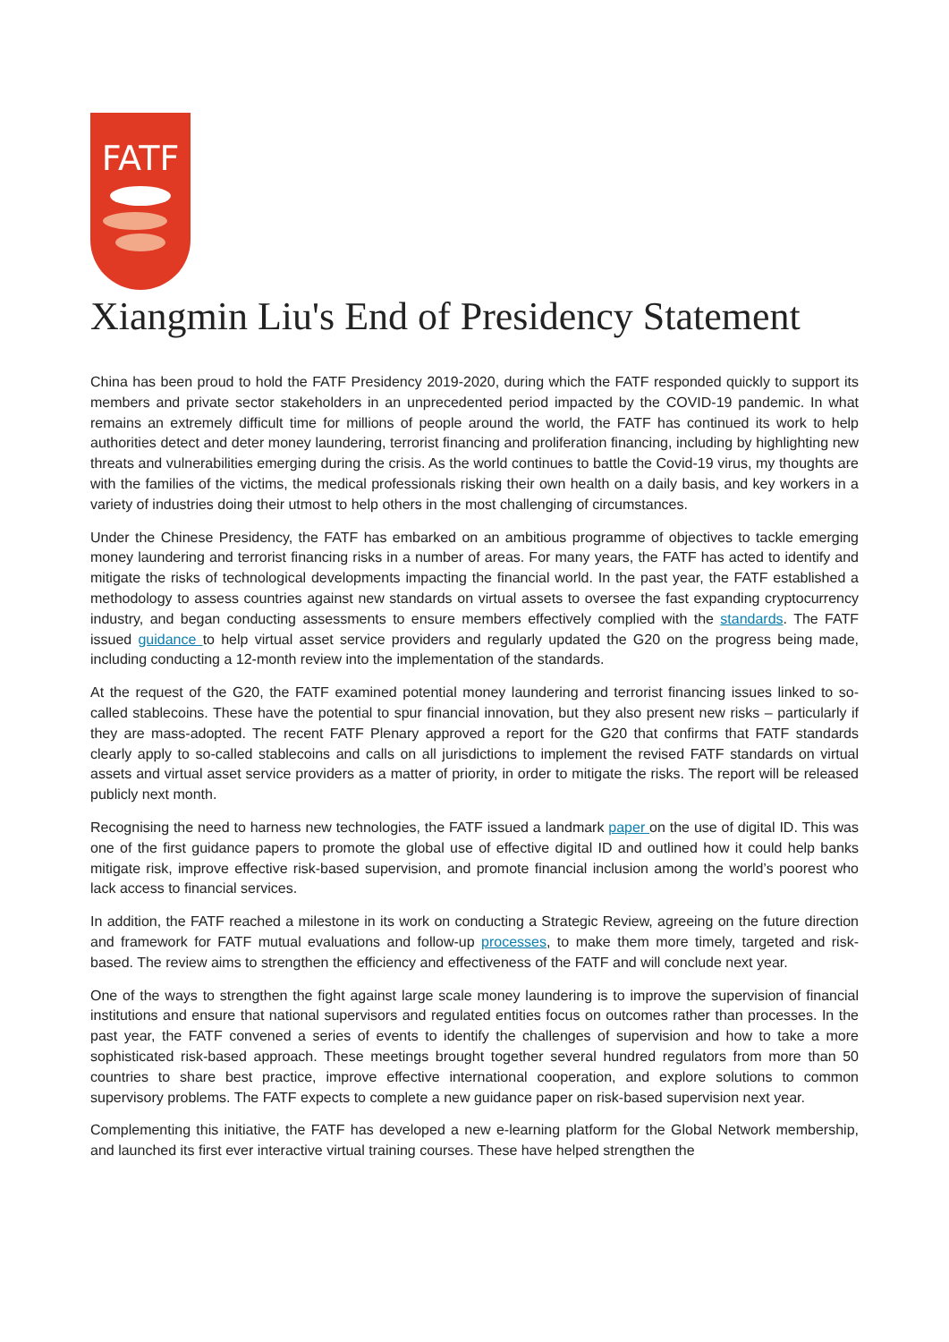FATF
Xiangmin Liu's End of Presidency Statement
China has been proud to hold the FATF Presidency 2019-2020, during which the FATF responded quickly to support its members and private sector stakeholders in an unprecedented period impacted by the COVID-19 pandemic. In what remains an extremely difficult time for millions of people around the world, the FATF has continued its work to help authorities detect and deter money laundering, terrorist financing and proliferation financing, including by highlighting new threats and vulnerabilities emerging during the crisis. As the world continues to battle the Covid-19 virus, my thoughts are with the families of the victims, the medical professionals risking their own health on a daily basis, and key workers in a variety of industries doing their utmost to help others in the most challenging of circumstances.
Under the Chinese Presidency, the FATF has embarked on an ambitious programme of objectives to tackle emerging money laundering and terrorist financing risks in a number of areas. For many years, the FATF has acted to identify and mitigate the risks of technological developments impacting the financial world. In the past year, the FATF established a methodology to assess countries against new standards on virtual assets to oversee the fast expanding cryptocurrency industry, and began conducting assessments to ensure members effectively complied with the standards. The FATF issued guidance to help virtual asset service providers and regularly updated the G20 on the progress being made, including conducting a 12-month review into the implementation of the standards.
At the request of the G20, the FATF examined potential money laundering and terrorist financing issues linked to so-called stablecoins. These have the potential to spur financial innovation, but they also present new risks – particularly if they are mass-adopted. The recent FATF Plenary approved a report for the G20 that confirms that FATF standards clearly apply to so-called stablecoins and calls on all jurisdictions to implement the revised FATF standards on virtual assets and virtual asset service providers as a matter of priority, in order to mitigate the risks. The report will be released publicly next month.
Recognising the need to harness new technologies, the FATF issued a landmark paper on the use of digital ID. This was one of the first guidance papers to promote the global use of effective digital ID and outlined how it could help banks mitigate risk, improve effective risk-based supervision, and promote financial inclusion among the world’s poorest who lack access to financial services.
In addition, the FATF reached a milestone in its work on conducting a Strategic Review, agreeing on the future direction and framework for FATF mutual evaluations and follow-up processes, to make them more timely, targeted and risk-based. The review aims to strengthen the efficiency and effectiveness of the FATF and will conclude next year.
One of the ways to strengthen the fight against large scale money laundering is to improve the supervision of financial institutions and ensure that national supervisors and regulated entities focus on outcomes rather than processes. In the past year, the FATF convened a series of events to identify the challenges of supervision and how to take a more sophisticated risk-based approach. These meetings brought together several hundred regulators from more than 50 countries to share best practice, improve effective international cooperation, and explore solutions to common supervisory problems. The FATF expects to complete a new guidance paper on risk-based supervision next year.
Complementing this initiative, the FATF has developed a new e-learning platform for the Global Network membership, and launched its first ever interactive virtual training courses. These have helped strengthen the